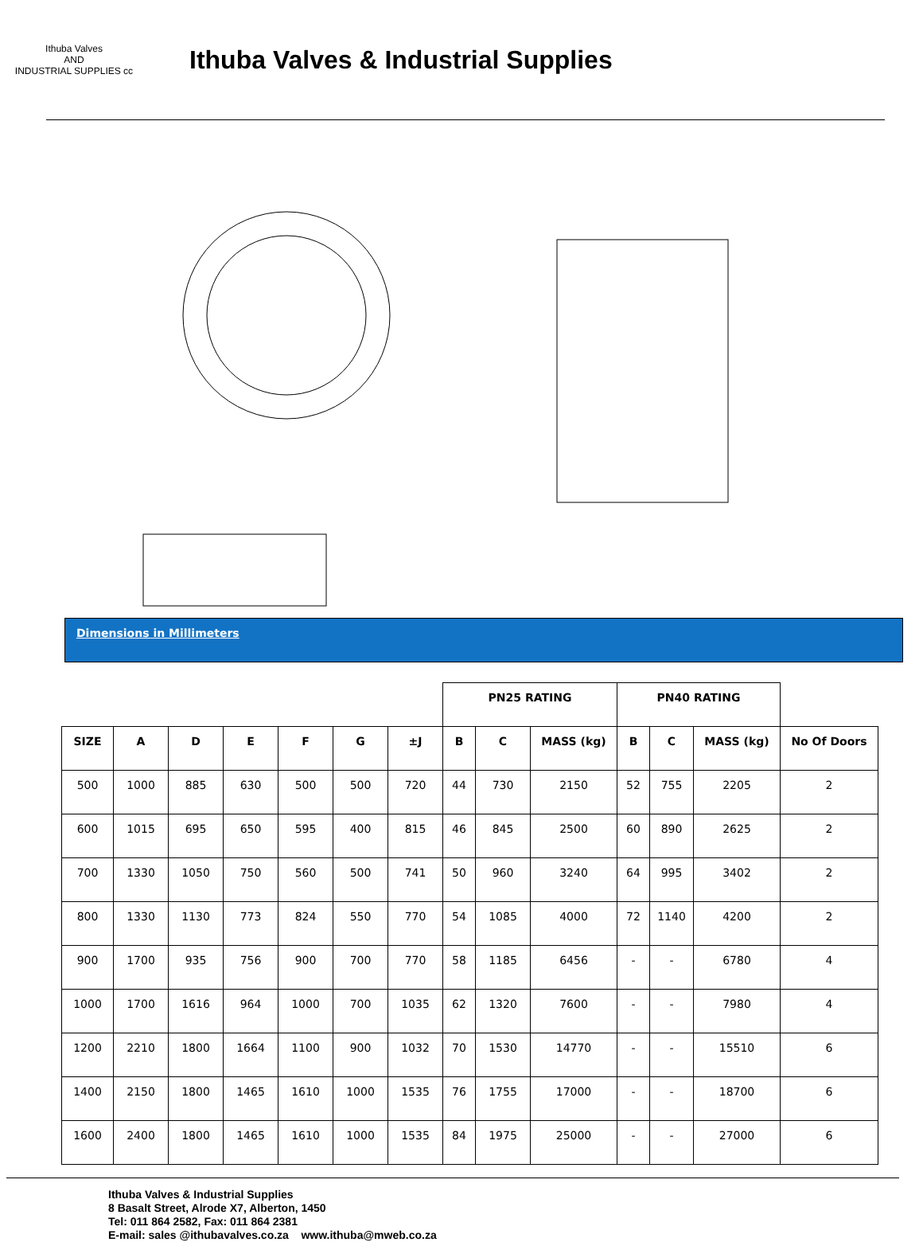Ithuba Valves
AND
INDUSTRIAL SUPPLIES cc
Ithuba Valves & Industrial Supplies
Dimensions in Millimeters
| | | | | | | | PN25 RATING | | | PN40 RATING | | | |
| --- | --- | --- | --- | --- | --- | --- | --- | --- | --- | --- | --- | --- | --- |
| SIZE | A | D | E | F | G | ±J | B | C | MASS (kg) | B | C | MASS (kg) | No Of Doors |
| 500 | 1000 | 885 | 630 | 500 | 500 | 720 | 44 | 730 | 2150 | 52 | 755 | 2205 | 2 |
| 600 | 1015 | 695 | 650 | 595 | 400 | 815 | 46 | 845 | 2500 | 60 | 890 | 2625 | 2 |
| 700 | 1330 | 1050 | 750 | 560 | 500 | 741 | 50 | 960 | 3240 | 64 | 995 | 3402 | 2 |
| 800 | 1330 | 1130 | 773 | 824 | 550 | 770 | 54 | 1085 | 4000 | 72 | 1140 | 4200 | 2 |
| 900 | 1700 | 935 | 756 | 900 | 700 | 770 | 58 | 1185 | 6456 | - | - | 6780 | 4 |
| 1000 | 1700 | 1616 | 964 | 1000 | 700 | 1035 | 62 | 1320 | 7600 | - | - | 7980 | 4 |
| 1200 | 2210 | 1800 | 1664 | 1100 | 900 | 1032 | 70 | 1530 | 14770 | - | - | 15510 | 6 |
| 1400 | 2150 | 1800 | 1465 | 1610 | 1000 | 1535 | 76 | 1755 | 17000 | - | - | 18700 | 6 |
| 1600 | 2400 | 1800 | 1465 | 1610 | 1000 | 1535 | 84 | 1975 | 25000 | - | - | 27000 | 6 |
Ithuba Valves & Industrial Supplies
8 Basalt Street, Alrode X7, Alberton, 1450
Tel: 011 864 2582, Fax: 011 864 2381
E-mail: sales @ithubavalves.co.za www.ithuba@mweb.co.za